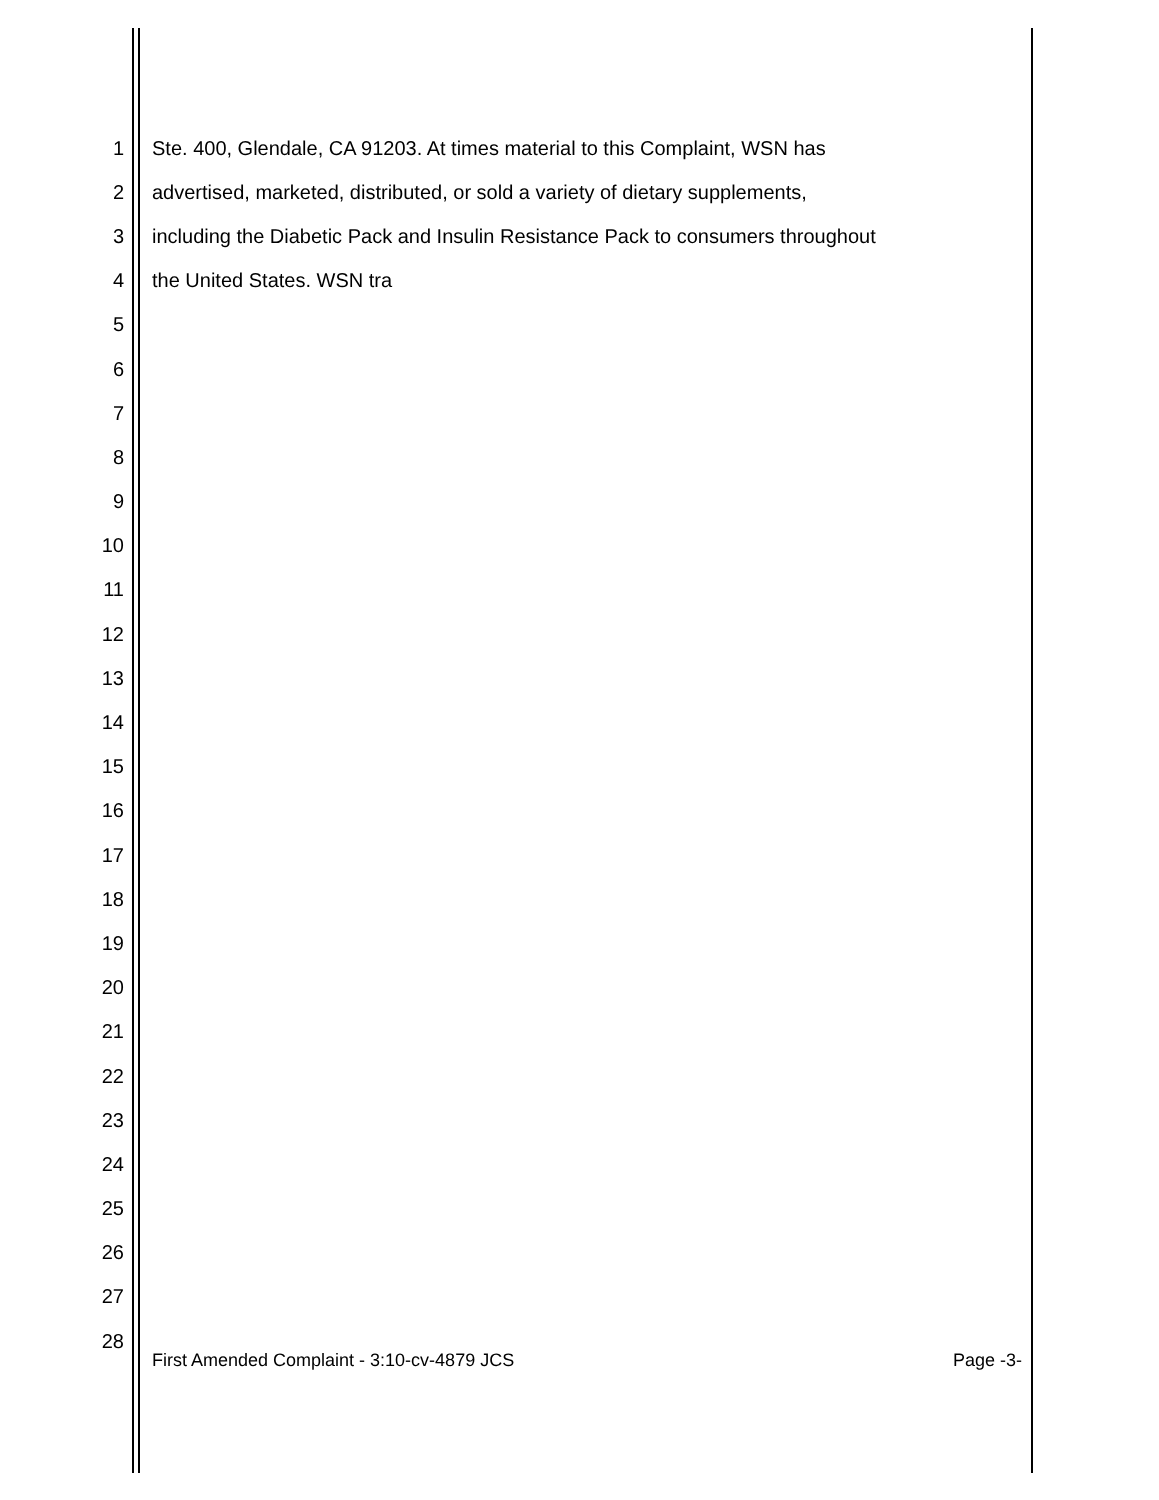1 Ste. 400, Glendale, CA 91203. At times material to this Complaint, WSN has
2 advertised, marketed, distributed, or sold a variety of dietary supplements,
3 including the Diabetic Pack and Insulin Resistance Pack to consumers throughout
4 the United States. WSN tra
5
6
7
8
9
10
11
12
13
14
15
16
17
18
19
20
21
22
23
24
25
26
27
28
First Amended Complaint - 3:10-cv-4879 JCS Page -3-